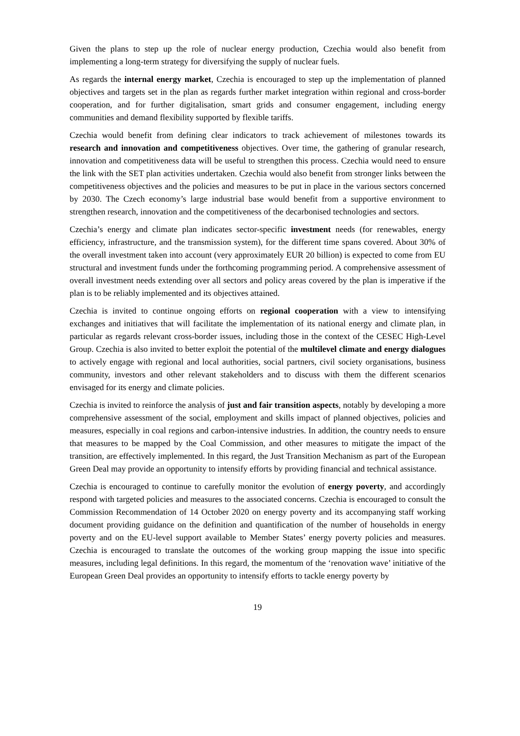Given the plans to step up the role of nuclear energy production, Czechia would also benefit from implementing a long-term strategy for diversifying the supply of nuclear fuels.
As regards the internal energy market, Czechia is encouraged to step up the implementation of planned objectives and targets set in the plan as regards further market integration within regional and cross-border cooperation, and for further digitalisation, smart grids and consumer engagement, including energy communities and demand flexibility supported by flexible tariffs.
Czechia would benefit from defining clear indicators to track achievement of milestones towards its research and innovation and competitiveness objectives. Over time, the gathering of granular research, innovation and competitiveness data will be useful to strengthen this process. Czechia would need to ensure the link with the SET plan activities undertaken. Czechia would also benefit from stronger links between the competitiveness objectives and the policies and measures to be put in place in the various sectors concerned by 2030. The Czech economy’s large industrial base would benefit from a supportive environment to strengthen research, innovation and the competitiveness of the decarbonised technologies and sectors.
Czechia’s energy and climate plan indicates sector-specific investment needs (for renewables, energy efficiency, infrastructure, and the transmission system), for the different time spans covered. About 30% of the overall investment taken into account (very approximately EUR 20 billion) is expected to come from EU structural and investment funds under the forthcoming programming period. A comprehensive assessment of overall investment needs extending over all sectors and policy areas covered by the plan is imperative if the plan is to be reliably implemented and its objectives attained.
Czechia is invited to continue ongoing efforts on regional cooperation with a view to intensifying exchanges and initiatives that will facilitate the implementation of its national energy and climate plan, in particular as regards relevant cross-border issues, including those in the context of the CESEC High-Level Group. Czechia is also invited to better exploit the potential of the multilevel climate and energy dialogues to actively engage with regional and local authorities, social partners, civil society organisations, business community, investors and other relevant stakeholders and to discuss with them the different scenarios envisaged for its energy and climate policies.
Czechia is invited to reinforce the analysis of just and fair transition aspects, notably by developing a more comprehensive assessment of the social, employment and skills impact of planned objectives, policies and measures, especially in coal regions and carbon-intensive industries. In addition, the country needs to ensure that measures to be mapped by the Coal Commission, and other measures to mitigate the impact of the transition, are effectively implemented. In this regard, the Just Transition Mechanism as part of the European Green Deal may provide an opportunity to intensify efforts by providing financial and technical assistance.
Czechia is encouraged to continue to carefully monitor the evolution of energy poverty, and accordingly respond with targeted policies and measures to the associated concerns. Czechia is encouraged to consult the Commission Recommendation of 14 October 2020 on energy poverty and its accompanying staff working document providing guidance on the definition and quantification of the number of households in energy poverty and on the EU-level support available to Member States’ energy poverty policies and measures. Czechia is encouraged to translate the outcomes of the working group mapping the issue into specific measures, including legal definitions. In this regard, the momentum of the ‘renovation wave’ initiative of the European Green Deal provides an opportunity to intensify efforts to tackle energy poverty by
19